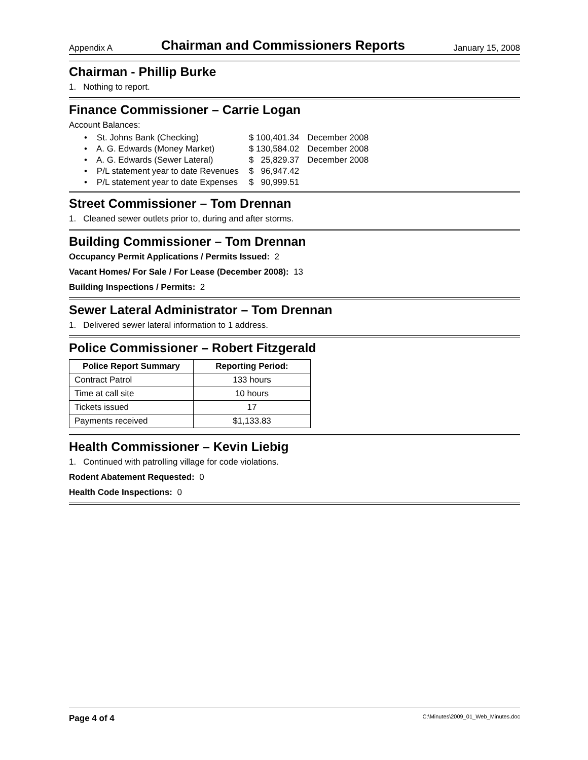Appendix A Chairman and Commissioners Reports January 15, 2008
Chairman - Phillip Burke
1. Nothing to report.
Finance Commissioner – Carrie Logan
Account Balances:
| • St. Johns Bank (Checking) | $ 100,401.34 | December 2008 |
| • A. G. Edwards (Money Market) | $ 130,584.02 | December 2008 |
| • A. G. Edwards (Sewer Lateral) | $ 25,829.37 | December 2008 |
| • P/L statement year to date Revenues | $ 96,947.42 | |
| • P/L statement year to date Expenses | $ 90,999.51 | |
Street Commissioner – Tom Drennan
1. Cleaned sewer outlets prior to, during and after storms.
Building Commissioner – Tom Drennan
Occupancy Permit Applications / Permits Issued: 2
Vacant Homes/ For Sale / For Lease (December 2008): 13
Building Inspections / Permits: 2
Sewer Lateral Administrator – Tom Drennan
1. Delivered sewer lateral information to 1 address.
Police Commissioner – Robert Fitzgerald
| Police Report Summary | Reporting Period: |
| --- | --- |
| Contract Patrol | 133 hours |
| Time at call site | 10 hours |
| Tickets issued | 17 |
| Payments received | $1,133.83 |
Health Commissioner – Kevin Liebig
1. Continued with patrolling village for code violations.
Rodent Abatement Requested: 0
Health Code Inspections: 0
Page 4 of 4 C:\Minutes\2009_01_Web_Minutes.doc